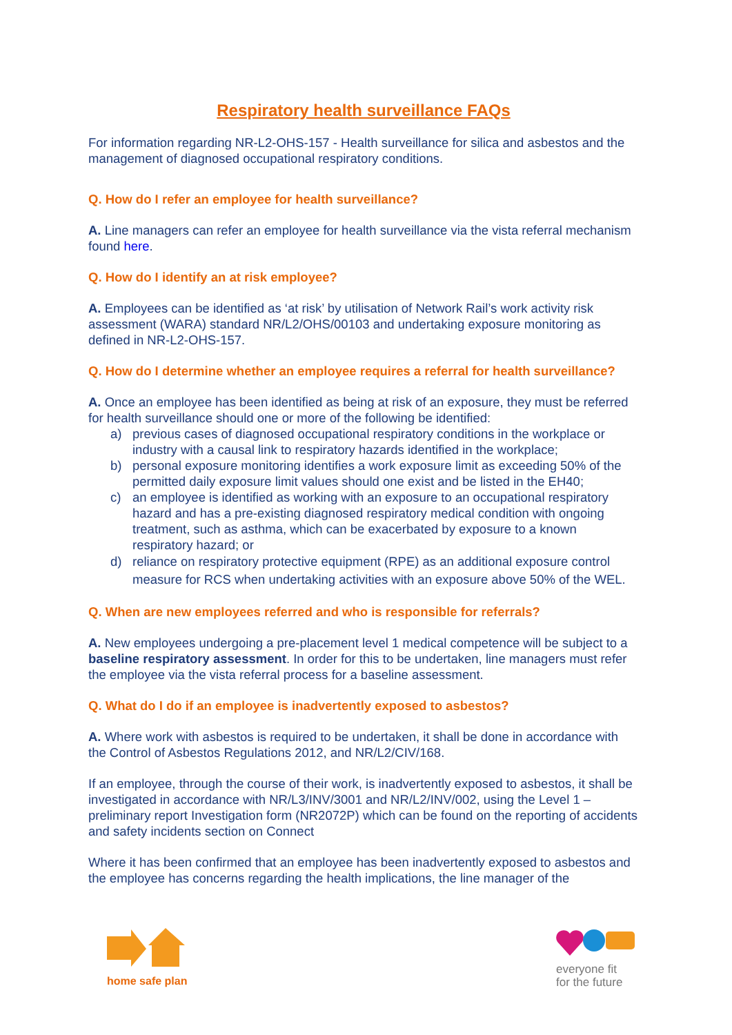Respiratory health surveillance FAQs
For information regarding NR-L2-OHS-157 - Health surveillance for silica and asbestos and the management of diagnosed occupational respiratory conditions.
Q. How do I refer an employee for health surveillance?
A. Line managers can refer an employee for health surveillance via the vista referral mechanism found here.
Q. How do I identify an at risk employee?
A. Employees can be identified as ‘at risk’ by utilisation of Network Rail’s work activity risk assessment (WARA) standard NR/L2/OHS/00103 and undertaking exposure monitoring as defined in NR-L2-OHS-157.
Q. How do I determine whether an employee requires a referral for health surveillance?
A. Once an employee has been identified as being at risk of an exposure, they must be referred for health surveillance should one or more of the following be identified:
a) previous cases of diagnosed occupational respiratory conditions in the workplace or industry with a causal link to respiratory hazards identified in the workplace;
b) personal exposure monitoring identifies a work exposure limit as exceeding 50% of the permitted daily exposure limit values should one exist and be listed in the EH40;
c) an employee is identified as working with an exposure to an occupational respiratory hazard and has a pre-existing diagnosed respiratory medical condition with ongoing treatment, such as asthma, which can be exacerbated by exposure to a known respiratory hazard; or
d) reliance on respiratory protective equipment (RPE) as an additional exposure control measure for RCS when undertaking activities with an exposure above 50% of the WEL.
Q. When are new employees referred and who is responsible for referrals?
A. New employees undergoing a pre-placement level 1 medical competence will be subject to a baseline respiratory assessment. In order for this to be undertaken, line managers must refer the employee via the vista referral process for a baseline assessment.
Q. What do I do if an employee is inadvertently exposed to asbestos?
A. Where work with asbestos is required to be undertaken, it shall be done in accordance with the Control of Asbestos Regulations 2012, and NR/L2/CIV/168.
If an employee, through the course of their work, is inadvertently exposed to asbestos, it shall be investigated in accordance with NR/L3/INV/3001 and NR/L2/INV/002, using the Level 1 – preliminary report Investigation form (NR2072P) which can be found on the reporting of accidents and safety incidents section on Connect
Where it has been confirmed that an employee has been inadvertently exposed to asbestos and the employee has concerns regarding the health implications, the line manager of the
home safe plan
everyone fit
for the future